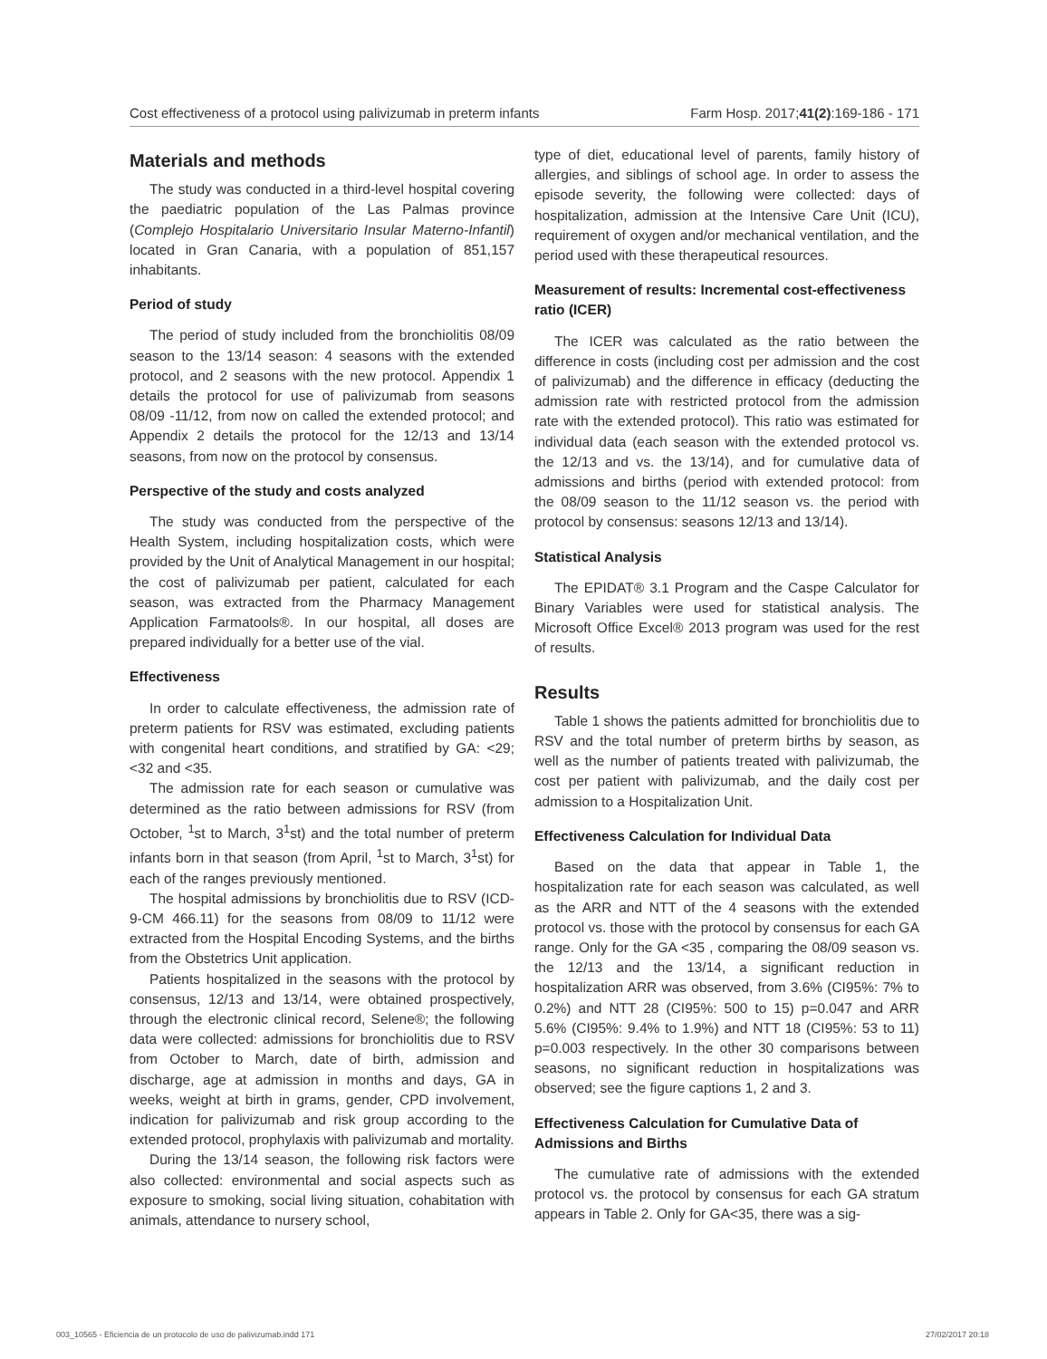Cost effectiveness of a protocol using palivizumab in preterm infants Farm Hosp. 2017;41(2):169-186 - 171
Materials and methods
The study was conducted in a third-level hospital covering the paediatric population of the Las Palmas province (Complejo Hospitalario Universitario Insular Materno-Infantil) located in Gran Canaria, with a population of 851,157 inhabitants.
Period of study
The period of study included from the bronchiolitis 08/09 season to the 13/14 season: 4 seasons with the extended protocol, and 2 seasons with the new protocol. Appendix 1 details the protocol for use of palivizumab from seasons 08/09 -11/12, from now on called the extended protocol; and Appendix 2 details the protocol for the 12/13 and 13/14 seasons, from now on the protocol by consensus.
Perspective of the study and costs analyzed
The study was conducted from the perspective of the Health System, including hospitalization costs, which were provided by the Unit of Analytical Management in our hospital; the cost of palivizumab per patient, calculated for each season, was extracted from the Pharmacy Management Application Farmatools®. In our hospital, all doses are prepared individually for a better use of the vial.
Effectiveness
In order to calculate effectiveness, the admission rate of preterm patients for RSV was estimated, excluding patients with congenital heart conditions, and stratified by GA: <29; <32 and <35.
The admission rate for each season or cumulative was determined as the ratio between admissions for RSV (from October, <sup>1</sup>st to March, 3<sup>1</sup>st) and the total number of preterm infants born in that season (from April, <sup>1</sup>st to March, 3<sup>1</sup>st) for each of the ranges previously mentioned.
The hospital admissions by bronchiolitis due to RSV (ICD-9-CM 466.11) for the seasons from 08/09 to 11/12 were extracted from the Hospital Encoding Systems, and the births from the Obstetrics Unit application.
Patients hospitalized in the seasons with the protocol by consensus, 12/13 and 13/14, were obtained prospectively, through the electronic clinical record, Selene®; the following data were collected: admissions for bronchiolitis due to RSV from October to March, date of birth, admission and discharge, age at admission in months and days, GA in weeks, weight at birth in grams, gender, CPD involvement, indication for palivizumab and risk group according to the extended protocol, prophylaxis with palivizumab and mortality.
During the 13/14 season, the following risk factors were also collected: environmental and social aspects such as exposure to smoking, social living situation, cohabitation with animals, attendance to nursery school,
type of diet, educational level of parents, family history of allergies, and siblings of school age. In order to assess the episode severity, the following were collected: days of hospitalization, admission at the Intensive Care Unit (ICU), requirement of oxygen and/or mechanical ventilation, and the period used with these therapeutical resources.
Measurement of results: Incremental cost-effectiveness ratio (ICER)
The ICER was calculated as the ratio between the difference in costs (including cost per admission and the cost of palivizumab) and the difference in efficacy (deducting the admission rate with restricted protocol from the admission rate with the extended protocol). This ratio was estimated for individual data (each season with the extended protocol vs. the 12/13 and vs. the 13/14), and for cumulative data of admissions and births (period with extended protocol: from the 08/09 season to the 11/12 season vs. the period with protocol by consensus: seasons 12/13 and 13/14).
Statistical Analysis
The EPIDAT® 3.1 Program and the Caspe Calculator for Binary Variables were used for statistical analysis. The Microsoft Office Excel® 2013 program was used for the rest of results.
Results
Table 1 shows the patients admitted for bronchiolitis due to RSV and the total number of preterm births by season, as well as the number of patients treated with palivizumab, the cost per patient with palivizumab, and the daily cost per admission to a Hospitalization Unit.
Effectiveness Calculation for Individual Data
Based on the data that appear in Table 1, the hospitalization rate for each season was calculated, as well as the ARR and NTT of the 4 seasons with the extended protocol vs. those with the protocol by consensus for each GA range. Only for the GA <35 , comparing the 08/09 season vs. the 12/13 and the 13/14, a significant reduction in hospitalization ARR was observed, from 3.6% (CI95%: 7% to 0.2%) and NTT 28 (CI95%: 500 to 15) p=0.047 and ARR 5.6% (CI95%: 9.4% to 1.9%) and NTT 18 (CI95%: 53 to 11) p=0.003 respectively. In the other 30 comparisons between seasons, no significant reduction in hospitalizations was observed; see the figure captions 1, 2 and 3.
Effectiveness Calculation for Cumulative Data of Admissions and Births
The cumulative rate of admissions with the extended protocol vs. the protocol by consensus for each GA stratum appears in Table 2. Only for GA<35, there was a sig-
003_10565 - Eficiencia de un protocolo de uso de palivizumab.indd 171 27/02/2017 20:18